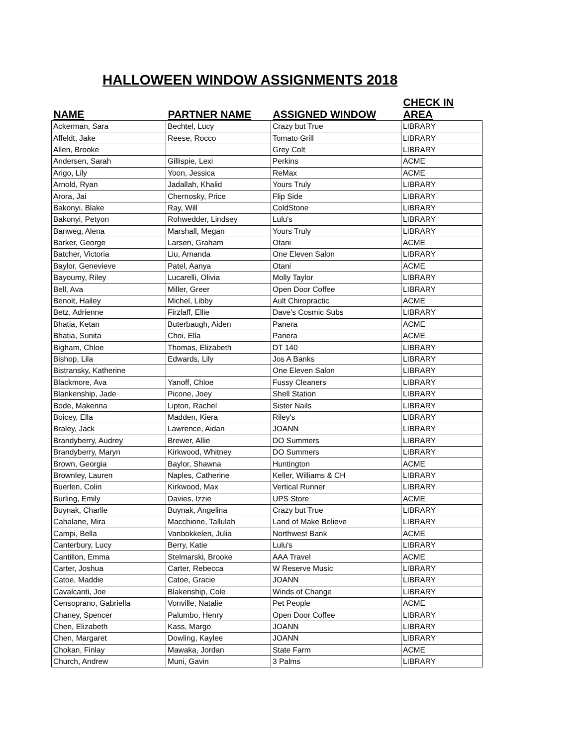HALLOWEEN WINDOW ASSIGNMENTS 2018
| NAME | PARTNER NAME | ASSIGNED WINDOW | CHECK IN AREA |
| --- | --- | --- | --- |
| Ackerman, Sara | Bechtel, Lucy | Crazy but True | LIBRARY |
| Affeldt, Jake | Reese, Rocco | Tomato Grill | LIBRARY |
| Allen, Brooke | | Grey Colt | LIBRARY |
| Andersen, Sarah | Gillispie, Lexi | Perkins | ACME |
| Arigo, Lily | Yoon, Jessica | ReMax | ACME |
| Arnold, Ryan | Jadallah, Khalid | Yours Truly | LIBRARY |
| Arora, Jai | Chernosky, Price | Flip Side | LIBRARY |
| Bakonyi, Blake | Ray, Will | ColdStone | LIBRARY |
| Bakonyi, Petyon | Rohwedder, Lindsey | Lulu's | LIBRARY |
| Banweg, Alena | Marshall, Megan | Yours Truly | LIBRARY |
| Barker, George | Larsen, Graham | Otani | ACME |
| Batcher, Victoria | Liu, Amanda | One Eleven Salon | LIBRARY |
| Baylor, Genevieve | Patel, Aanya | Otani | ACME |
| Bayoumy, Riley | Lucarelli, Olivia | Molly Taylor | LIBRARY |
| Bell, Ava | Miller, Greer | Open Door Coffee | LIBRARY |
| Benoit, Hailey | Michel, Libby | Ault Chiropractic | ACME |
| Betz, Adrienne | Firzlaff, Ellie | Dave's Cosmic Subs | LIBRARY |
| Bhatia, Ketan | Buterbaugh, Aiden | Panera | ACME |
| Bhatia, Sunita | Choi, Ella | Panera | ACME |
| Bigham, Chloe | Thomas, Elizabeth | DT 140 | LIBRARY |
| Bishop, Lila | Edwards, Lily | Jos A Banks | LIBRARY |
| Bistransky, Katherine | | One Eleven Salon | LIBRARY |
| Blackmore, Ava | Yanoff, Chloe | Fussy Cleaners | LIBRARY |
| Blankenship, Jade | Picone, Joey | Shell Station | LIBRARY |
| Bode, Makenna | Lipton, Rachel | Sister Nails | LIBRARY |
| Boicey, Ella | Madden, Kiera | Riley's | LIBRARY |
| Braley, Jack | Lawrence, Aidan | JOANN | LIBRARY |
| Brandyberry, Audrey | Brewer, Allie | DO Summers | LIBRARY |
| Brandyberry, Maryn | Kirkwood, Whitney | DO Summers | LIBRARY |
| Brown, Georgia | Baylor, Shawna | Huntington | ACME |
| Brownley, Lauren | Naples, Catherine | Keller, Williams & CH | LIBRARY |
| Buerlen, Colin | Kirkwood, Max | Vertical Runner | LIBRARY |
| Burling, Emily | Davies, Izzie | UPS Store | ACME |
| Buynak, Charlie | Buynak, Angelina | Crazy but True | LIBRARY |
| Cahalane, Mira | Macchione, Tallulah | Land of Make Believe | LIBRARY |
| Campi, Bella | Vanbokkelen, Julia | Northwest Bank | ACME |
| Canterbury, Lucy | Berry, Katie | Lulu's | LIBRARY |
| Cantillon, Emma | Stelmarski, Brooke | AAA Travel | ACME |
| Carter, Joshua | Carter, Rebecca | W Reserve Music | LIBRARY |
| Catoe, Maddie | Catoe, Gracie | JOANN | LIBRARY |
| Cavalcanti, Joe | Blakenship, Cole | Winds of Change | LIBRARY |
| Censoprano, Gabriella | Vonville, Natalie | Pet People | ACME |
| Chaney, Spencer | Palumbo, Henry | Open Door Coffee | LIBRARY |
| Chen, Elizabeth | Kass, Margo | JOANN | LIBRARY |
| Chen, Margaret | Dowling, Kaylee | JOANN | LIBRARY |
| Chokan, Finlay | Mawaka, Jordan | State Farm | ACME |
| Church, Andrew | Muni, Gavin | 3 Palms | LIBRARY |